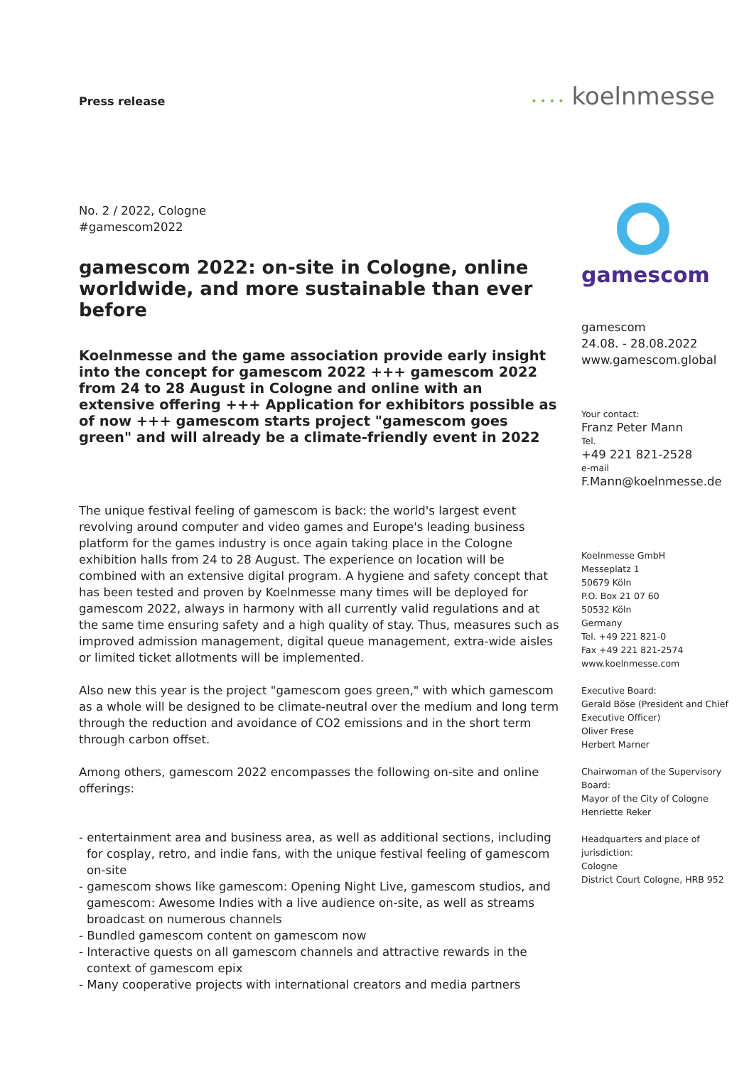Press release
• • • • koelnmesse
No. 2 / 2022, Cologne
#gamescom2022
gamescom 2022: on-site in Cologne, online worldwide, and more sustainable than ever before
Koelnmesse and the game association provide early insight into the concept for gamescom 2022 +++ gamescom 2022 from 24 to 28 August in Cologne and online with an extensive offering +++ Application for exhibitors possible as of now +++ gamescom starts project "gamescom goes green" and will already be a climate-friendly event in 2022
The unique festival feeling of gamescom is back: the world's largest event revolving around computer and video games and Europe's leading business platform for the games industry is once again taking place in the Cologne exhibition halls from 24 to 28 August. The experience on location will be combined with an extensive digital program. A hygiene and safety concept that has been tested and proven by Koelnmesse many times will be deployed for gamescom 2022, always in harmony with all currently valid regulations and at the same time ensuring safety and a high quality of stay. Thus, measures such as improved admission management, digital queue management, extra-wide aisles or limited ticket allotments will be implemented.
Also new this year is the project "gamescom goes green," with which gamescom as a whole will be designed to be climate-neutral over the medium and long term through the reduction and avoidance of CO2 emissions and in the short term through carbon offset.
Among others, gamescom 2022 encompasses the following on-site and online offerings:
- entertainment area and business area, as well as additional sections, including for cosplay, retro, and indie fans, with the unique festival feeling of gamescom on-site
- gamescom shows like gamescom: Opening Night Live, gamescom studios, and gamescom: Awesome Indies with a live audience on-site, as well as streams broadcast on numerous channels
- Bundled gamescom content on gamescom now
- Interactive quests on all gamescom channels and attractive rewards in the context of gamescom epix
- Many cooperative projects with international creators and media partners
gamescom
gamescom
24.08. - 28.08.2022
www.gamescom.global
Your contact:
Franz Peter Mann
Tel.
+49 221 821-2528
e-mail
F.Mann@koelnmesse.de
Koelnmesse GmbH
Messeplatz 1
50679 Köln
P.O. Box 21 07 60
50532 Köln
Germany
Tel. +49 221 821-0
Fax +49 221 821-2574
www.koelnmesse.com
Executive Board:
Gerald Böse (President and Chief Executive Officer)
Oliver Frese
Herbert Marner
Chairwoman of the Supervisory Board:
Mayor of the City of Cologne
Henriette Reker
Headquarters and place of jurisdiction:
Cologne
District Court Cologne, HRB 952